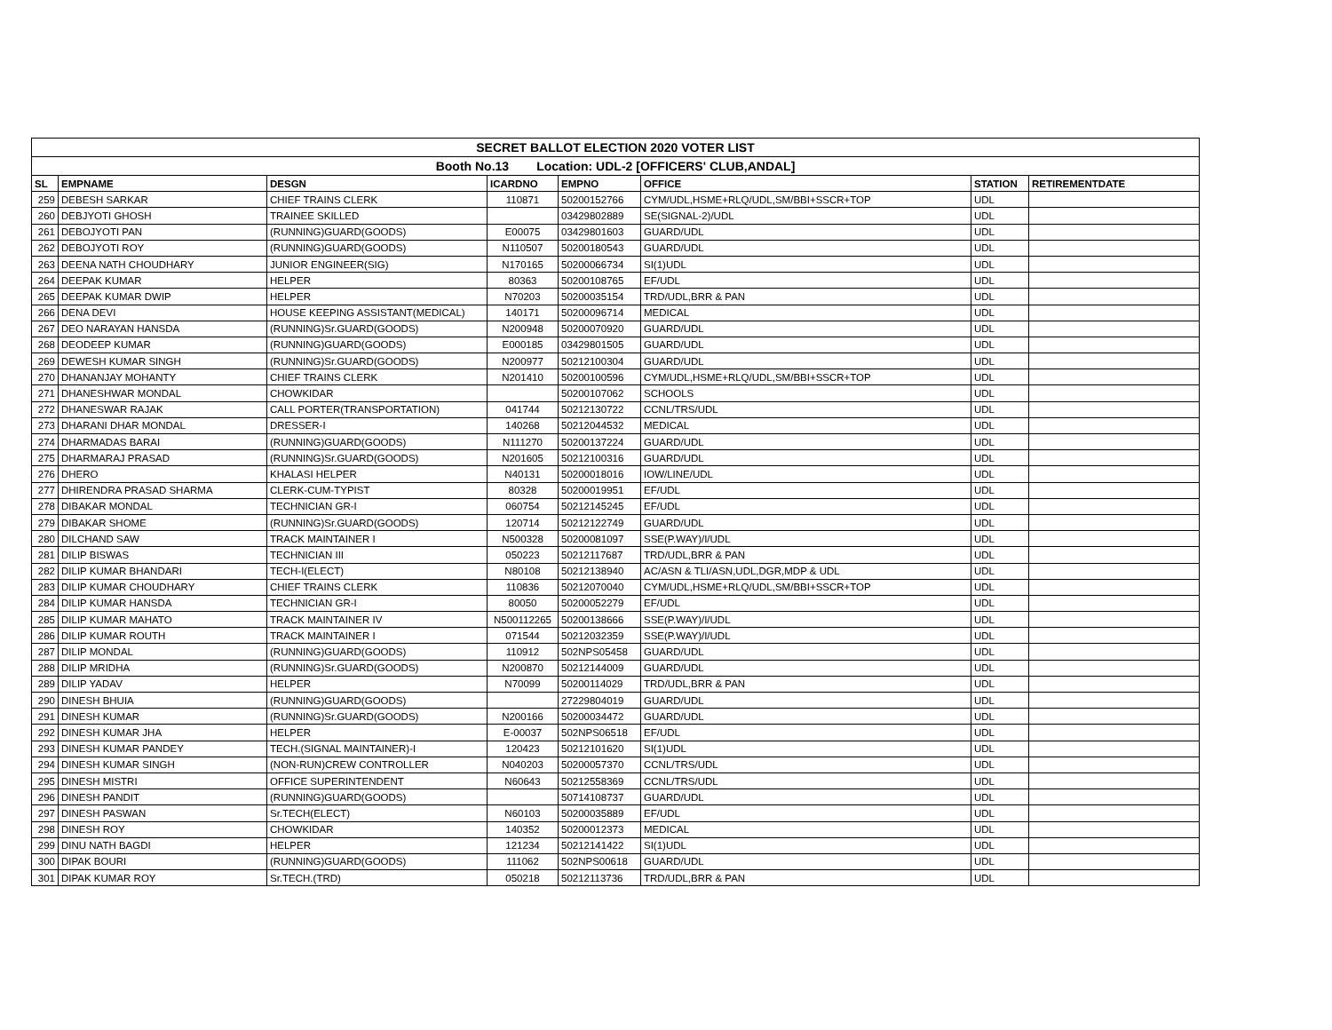| SECRET BALLOT ELECTION 2020 VOTER LIST | | | | | | | |
| --- | --- | --- | --- | --- | --- | --- | --- |
| Booth No.13 Location: UDL-2 [OFFICERS' CLUB,ANDAL] | | | | | | | |
| SL | EMPNAME | DESGN | ICARDNO | EMPNO | OFFICE | STATION | RETIREMENTDATE |
| 259 | DEBESH SARKAR | CHIEF TRAINS CLERK | 110871 | 50200152766 | CYM/UDL,HSME+RLQ/UDL,SM/BBI+SSCR+TOP | UDL | |
| 260 | DEBJYOTI GHOSH | TRAINEE SKILLED | | 03429802889 | SE(SIGNAL-2)/UDL | UDL | |
| 261 | DEBOJYOTI PAN | (RUNNING)GUARD(GOODS) | E00075 | 03429801603 | GUARD/UDL | UDL | |
| 262 | DEBOJYOTI ROY | (RUNNING)GUARD(GOODS) | N110507 | 50200180543 | GUARD/UDL | UDL | |
| 263 | DEENA NATH CHOUDHARY | JUNIOR ENGINEER(SIG) | N170165 | 50200066734 | SI(1)UDL | UDL | |
| 264 | DEEPAK KUMAR | HELPER | 80363 | 50200108765 | EF/UDL | UDL | |
| 265 | DEEPAK KUMAR DWIP | HELPER | N70203 | 50200035154 | TRD/UDL,BRR & PAN | UDL | |
| 266 | DENA DEVI | HOUSE KEEPING ASSISTANT(MEDICAL) | 140171 | 50200096714 | MEDICAL | UDL | |
| 267 | DEO NARAYAN HANSDA | (RUNNING)Sr.GUARD(GOODS) | N200948 | 50200070920 | GUARD/UDL | UDL | |
| 268 | DEODEEP KUMAR | (RUNNING)GUARD(GOODS) | E000185 | 03429801505 | GUARD/UDL | UDL | |
| 269 | DEWESH KUMAR SINGH | (RUNNING)Sr.GUARD(GOODS) | N200977 | 50212100304 | GUARD/UDL | UDL | |
| 270 | DHANANJAY MOHANTY | CHIEF TRAINS CLERK | N201410 | 50200100596 | CYM/UDL,HSME+RLQ/UDL,SM/BBI+SSCR+TOP | UDL | |
| 271 | DHANESHWAR MONDAL | CHOWKIDAR | | 50200107062 | SCHOOLS | UDL | |
| 272 | DHANESWAR RAJAK | CALL PORTER(TRANSPORTATION) | 041744 | 50212130722 | CCNL/TRS/UDL | UDL | |
| 273 | DHARANI DHAR MONDAL | DRESSER-I | 140268 | 50212044532 | MEDICAL | UDL | |
| 274 | DHARMADAS BARAI | (RUNNING)GUARD(GOODS) | N111270 | 50200137224 | GUARD/UDL | UDL | |
| 275 | DHARMARAJ PRASAD | (RUNNING)Sr.GUARD(GOODS) | N201605 | 50212100316 | GUARD/UDL | UDL | |
| 276 | DHERO | KHALASI HELPER | N40131 | 50200018016 | IOW/LINE/UDL | UDL | |
| 277 | DHIRENDRA PRASAD SHARMA | CLERK-CUM-TYPIST | 80328 | 50200019951 | EF/UDL | UDL | |
| 278 | DIBAKAR MONDAL | TECHNICIAN GR-I | 060754 | 50212145245 | EF/UDL | UDL | |
| 279 | DIBAKAR SHOME | (RUNNING)Sr.GUARD(GOODS) | 120714 | 50212122749 | GUARD/UDL | UDL | |
| 280 | DILCHAND SAW | TRACK MAINTAINER I | N500328 | 50200081097 | SSE(P.WAY)/I/UDL | UDL | |
| 281 | DILIP BISWAS | TECHNICIAN III | 050223 | 50212117687 | TRD/UDL,BRR & PAN | UDL | |
| 282 | DILIP KUMAR BHANDARI | TECH-I(ELECT) | N80108 | 50212138940 | AC/ASN & TLI/ASN,UDL,DGR,MDP & UDL | UDL | |
| 283 | DILIP KUMAR CHOUDHARY | CHIEF TRAINS CLERK | 110836 | 50212070040 | CYM/UDL,HSME+RLQ/UDL,SM/BBI+SSCR+TOP | UDL | |
| 284 | DILIP KUMAR HANSDA | TECHNICIAN GR-I | 80050 | 50200052279 | EF/UDL | UDL | |
| 285 | DILIP KUMAR MAHATO | TRACK MAINTAINER IV | N500112265 | 50200138666 | SSE(P.WAY)/I/UDL | UDL | |
| 286 | DILIP KUMAR ROUTH | TRACK MAINTAINER I | 071544 | 50212032359 | SSE(P.WAY)/I/UDL | UDL | |
| 287 | DILIP MONDAL | (RUNNING)GUARD(GOODS) | 110912 | 502NPS05458 | GUARD/UDL | UDL | |
| 288 | DILIP MRIDHA | (RUNNING)Sr.GUARD(GOODS) | N200870 | 50212144009 | GUARD/UDL | UDL | |
| 289 | DILIP YADAV | HELPER | N70099 | 50200114029 | TRD/UDL,BRR & PAN | UDL | |
| 290 | DINESH BHUIA | (RUNNING)GUARD(GOODS) | | 27229804019 | GUARD/UDL | UDL | |
| 291 | DINESH KUMAR | (RUNNING)Sr.GUARD(GOODS) | N200166 | 50200034472 | GUARD/UDL | UDL | |
| 292 | DINESH KUMAR JHA | HELPER | E-00037 | 502NPS06518 | EF/UDL | UDL | |
| 293 | DINESH KUMAR PANDEY | TECH.(SIGNAL MAINTAINER)-I | 120423 | 50212101620 | SI(1)UDL | UDL | |
| 294 | DINESH KUMAR SINGH | (NON-RUN)CREW CONTROLLER | N040203 | 50200057370 | CCNL/TRS/UDL | UDL | |
| 295 | DINESH MISTRI | OFFICE SUPERINTENDENT | N60643 | 50212558369 | CCNL/TRS/UDL | UDL | |
| 296 | DINESH PANDIT | (RUNNING)GUARD(GOODS) | | 50714108737 | GUARD/UDL | UDL | |
| 297 | DINESH PASWAN | Sr.TECH(ELECT) | N60103 | 50200035889 | EF/UDL | UDL | |
| 298 | DINESH ROY | CHOWKIDAR | 140352 | 50200012373 | MEDICAL | UDL | |
| 299 | DINU NATH BAGDI | HELPER | 121234 | 50212141422 | SI(1)UDL | UDL | |
| 300 | DIPAK BOURI | (RUNNING)GUARD(GOODS) | 111062 | 502NPS00618 | GUARD/UDL | UDL | |
| 301 | DIPAK KUMAR ROY | Sr.TECH.(TRD) | 050218 | 50212113736 | TRD/UDL,BRR & PAN | UDL | |